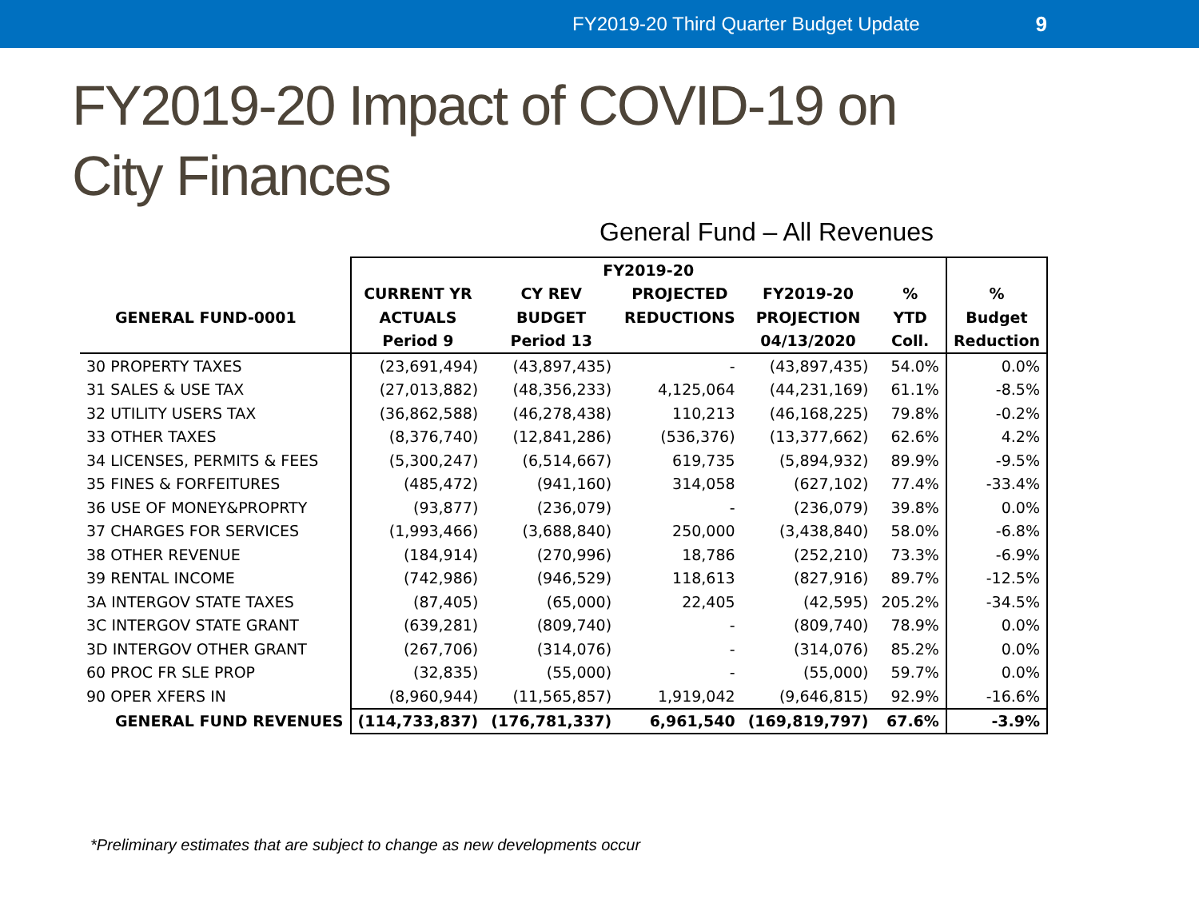FY2019-20 Third Quarter Budget Update 9
FY2019-20 Impact of COVID-19 on
City Finances
General Fund – All Revenues
| | FY2019-20 | | | | | |
| --- | --- | --- | --- | --- | --- | --- |
| | CURRENT YR | CY REV | PROJECTED | FY2019-20 | % | % |
| GENERAL FUND-0001 | ACTUALS | BUDGET | REDUCTIONS | PROJECTION | YTD | Budget |
| | Period 9 | Period 13 | | 04/13/2020 | Coll. | Reduction |
| 30 PROPERTY TAXES | (23,691,494) | (43,897,435) | - | (43,897,435) | 54.0% | 0.0% |
| 31 SALES & USE TAX | (27,013,882) | (48,356,233) | 4,125,064 | (44,231,169) | 61.1% | -8.5% |
| 32 UTILITY USERS TAX | (36,862,588) | (46,278,438) | 110,213 | (46,168,225) | 79.8% | -0.2% |
| 33 OTHER TAXES | (8,376,740) | (12,841,286) | (536,376) | (13,377,662) | 62.6% | 4.2% |
| 34 LICENSES, PERMITS & FEES | (5,300,247) | (6,514,667) | 619,735 | (5,894,932) | 89.9% | -9.5% |
| 35 FINES & FORFEITURES | (485,472) | (941,160) | 314,058 | (627,102) | 77.4% | -33.4% |
| 36 USE OF MONEY&PROPRTY | (93,877) | (236,079) | - | (236,079) | 39.8% | 0.0% |
| 37 CHARGES FOR SERVICES | (1,993,466) | (3,688,840) | 250,000 | (3,438,840) | 58.0% | -6.8% |
| 38 OTHER REVENUE | (184,914) | (270,996) | 18,786 | (252,210) | 73.3% | -6.9% |
| 39 RENTAL INCOME | (742,986) | (946,529) | 118,613 | (827,916) | 89.7% | -12.5% |
| 3A INTERGOV STATE TAXES | (87,405) | (65,000) | 22,405 | (42,595) | 205.2% | -34.5% |
| 3C INTERGOV STATE GRANT | (639,281) | (809,740) | - | (809,740) | 78.9% | 0.0% |
| 3D INTERGOV OTHER GRANT | (267,706) | (314,076) | - | (314,076) | 85.2% | 0.0% |
| 60 PROC FR SLE PROP | (32,835) | (55,000) | - | (55,000) | 59.7% | 0.0% |
| 90 OPER XFERS IN | (8,960,944) | (11,565,857) | 1,919,042 | (9,646,815) | 92.9% | -16.6% |
| GENERAL FUND REVENUES | (114,733,837) | (176,781,337) | 6,961,540 | (169,819,797) | 67.6% | -3.9% |
*Preliminary estimates that are subject to change as new developments occur